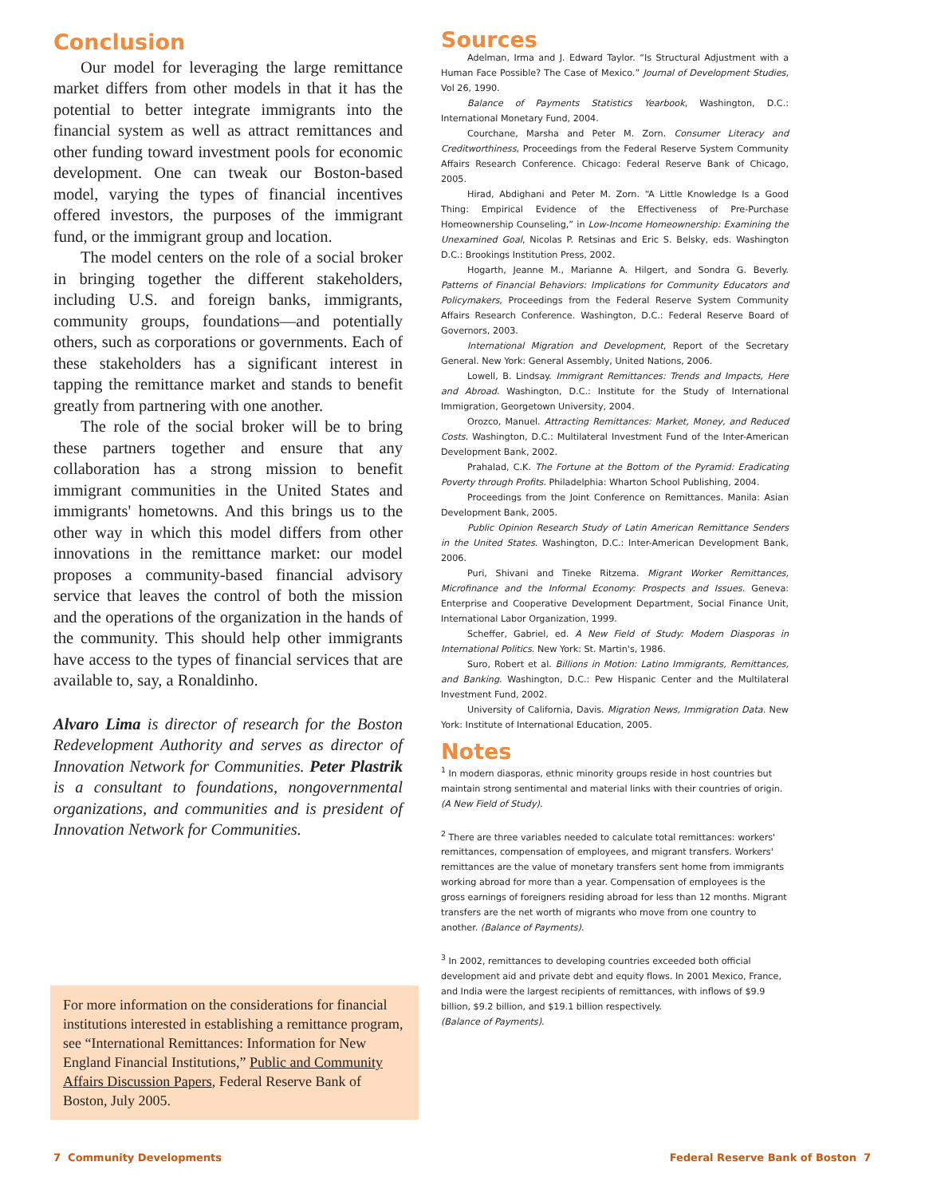Conclusion
Our model for leveraging the large remittance market differs from other models in that it has the potential to better integrate immigrants into the financial system as well as attract remittances and other funding toward investment pools for economic development. One can tweak our Boston-based model, varying the types of financial incentives offered investors, the purposes of the immigrant fund, or the immigrant group and location.
The model centers on the role of a social broker in bringing together the different stakeholders, including U.S. and foreign banks, immigrants, community groups, foundations—and potentially others, such as corporations or governments. Each of these stakeholders has a significant interest in tapping the remittance market and stands to benefit greatly from partnering with one another.
The role of the social broker will be to bring these partners together and ensure that any collaboration has a strong mission to benefit immigrant communities in the United States and immigrants' hometowns. And this brings us to the other way in which this model differs from other innovations in the remittance market: our model proposes a community-based financial advisory service that leaves the control of both the mission and the operations of the organization in the hands of the community. This should help other immigrants have access to the types of financial services that are available to, say, a Ronaldinho.
Alvaro Lima is director of research for the Boston Redevelopment Authority and serves as director of Innovation Network for Communities. Peter Plastrik is a consultant to foundations, nongovernmental organizations, and communities and is president of Innovation Network for Communities.
For more information on the considerations for financial institutions interested in establishing a remittance program, see “International Remittances: Information for New England Financial Institutions,” Public and Community Affairs Discussion Papers, Federal Reserve Bank of Boston, July 2005.
Sources
Adelman, Irma and J. Edward Taylor. “Is Structural Adjustment with a Human Face Possible? The Case of Mexico.” Journal of Development Studies, Vol 26, 1990.
Balance of Payments Statistics Yearbook, Washington, D.C.: International Monetary Fund, 2004.
Courchane, Marsha and Peter M. Zorn. Consumer Literacy and Creditworthiness, Proceedings from the Federal Reserve System Community Affairs Research Conference. Chicago: Federal Reserve Bank of Chicago, 2005.
Hirad, Abdighani and Peter M. Zorn. “A Little Knowledge Is a Good Thing: Empirical Evidence of the Effectiveness of Pre-Purchase Homeownership Counseling,” in Low-Income Homeownership: Examining the Unexamined Goal, Nicolas P. Retsinas and Eric S. Belsky, eds. Washington D.C.: Brookings Institution Press, 2002.
Hogarth, Jeanne M., Marianne A. Hilgert, and Sondra G. Beverly. Patterns of Financial Behaviors: Implications for Community Educators and Policymakers, Proceedings from the Federal Reserve System Community Affairs Research Conference. Washington, D.C.: Federal Reserve Board of Governors, 2003.
International Migration and Development, Report of the Secretary General. New York: General Assembly, United Nations, 2006.
Lowell, B. Lindsay. Immigrant Remittances: Trends and Impacts, Here and Abroad. Washington, D.C.: Institute for the Study of International Immigration, Georgetown University, 2004.
Orozco, Manuel. Attracting Remittances: Market, Money, and Reduced Costs. Washington, D.C.: Multilateral Investment Fund of the Inter-American Development Bank, 2002.
Prahalad, C.K. The Fortune at the Bottom of the Pyramid: Eradicating Poverty through Profits. Philadelphia: Wharton School Publishing, 2004.
Proceedings from the Joint Conference on Remittances. Manila: Asian Development Bank, 2005.
Public Opinion Research Study of Latin American Remittance Senders in the United States. Washington, D.C.: Inter-American Development Bank, 2006.
Puri, Shivani and Tineke Ritzema. Migrant Worker Remittances, Microfinance and the Informal Economy: Prospects and Issues. Geneva: Enterprise and Cooperative Development Department, Social Finance Unit, International Labor Organization, 1999.
Scheffer, Gabriel, ed. A New Field of Study: Modern Diasporas in International Politics. New York: St. Martin's, 1986.
Suro, Robert et al. Billions in Motion: Latino Immigrants, Remittances, and Banking. Washington, D.C.: Pew Hispanic Center and the Multilateral Investment Fund, 2002.
University of California, Davis. Migration News, Immigration Data. New York: Institute of International Education, 2005.
Notes
<sup>1</sup> In modern diasporas, ethnic minority groups reside in host countries but maintain strong sentimental and material links with their countries of origin. (A New Field of Study).
<sup>2</sup> There are three variables needed to calculate total remittances: workers' remittances, compensation of employees, and migrant transfers. Workers' remittances are the value of monetary transfers sent home from immigrants working abroad for more than a year. Compensation of employees is the gross earnings of foreigners residing abroad for less than 12 months. Migrant transfers are the net worth of migrants who move from one country to another. (Balance of Payments).
<sup>3</sup> In 2002, remittances to developing countries exceeded both official development aid and private debt and equity flows. In 2001 Mexico, France, and India were the largest recipients of remittances, with inflows of $9.9 billion, $9.2 billion, and $19.1 billion respectively.
(Balance of Payments).
7 Community Developments
Federal Reserve Bank of Boston 7